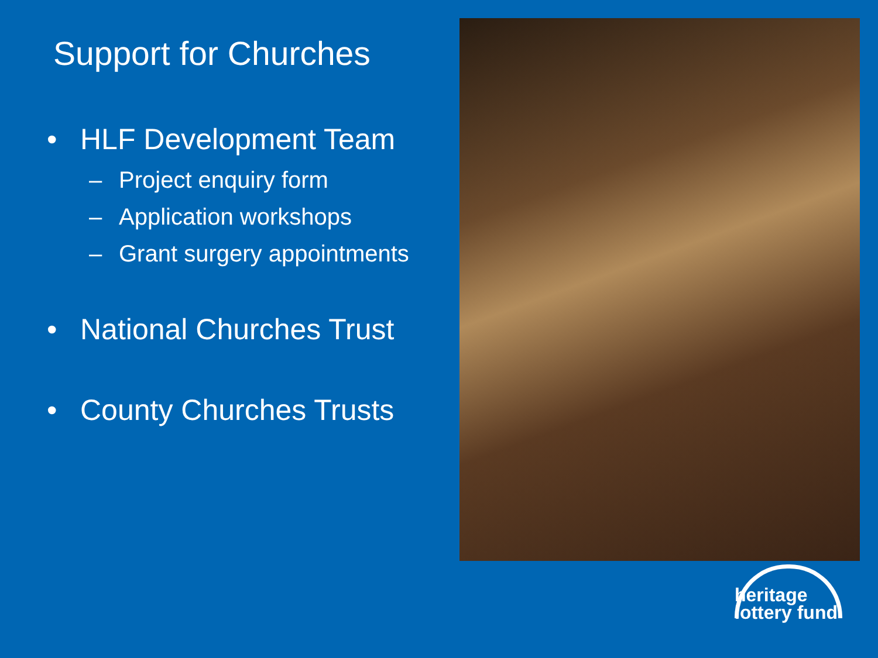Support for Churches
• HLF Development Team
– Project enquiry form
– Application workshops
– Grant surgery appointments
• National Churches Trust
• County Churches Trusts
heritage
lottery fund